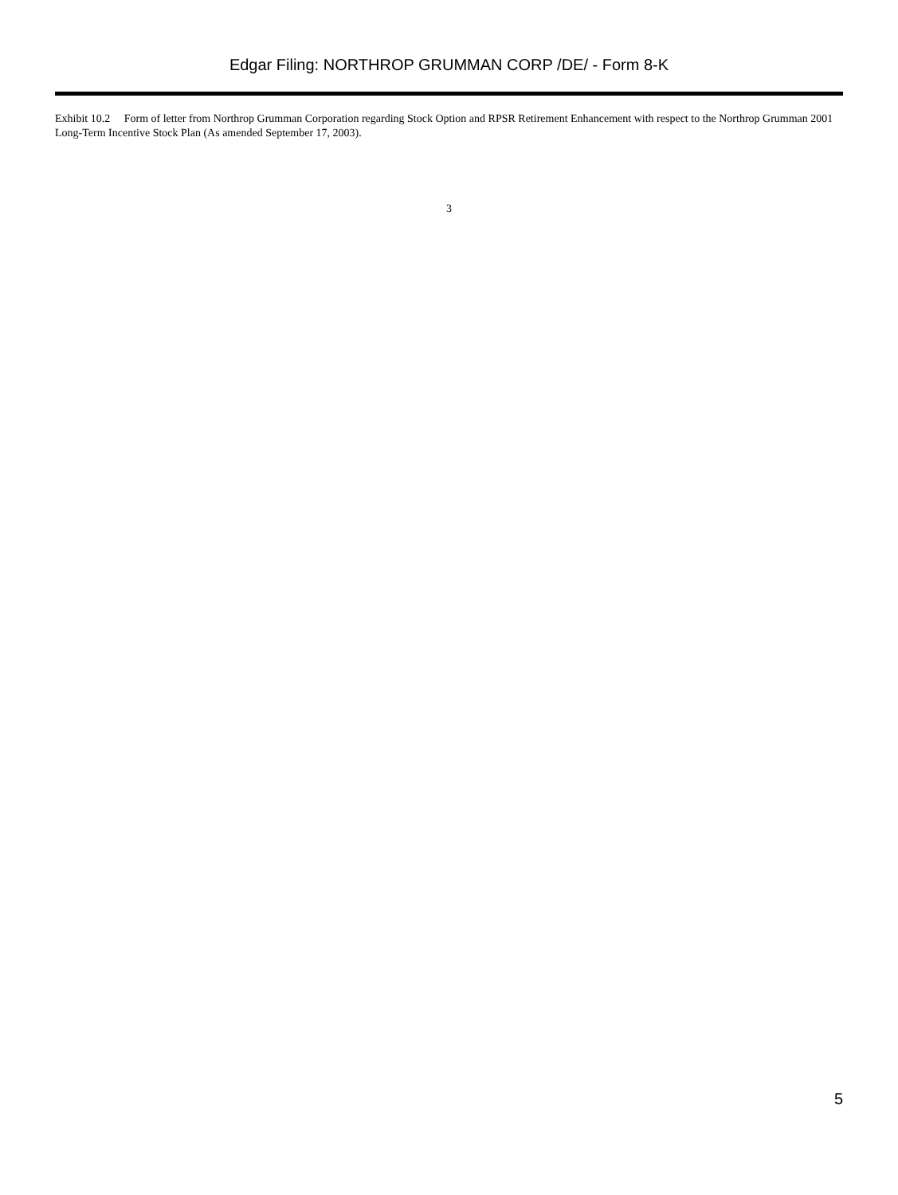Edgar Filing: NORTHROP GRUMMAN CORP /DE/ - Form 8-K
Exhibit 10.2 Form of letter from Northrop Grumman Corporation regarding Stock Option and RPSR Retirement Enhancement with respect to the Northrop Grumman 2001 Long-Term Incentive Stock Plan (As amended September 17, 2003).
3
5